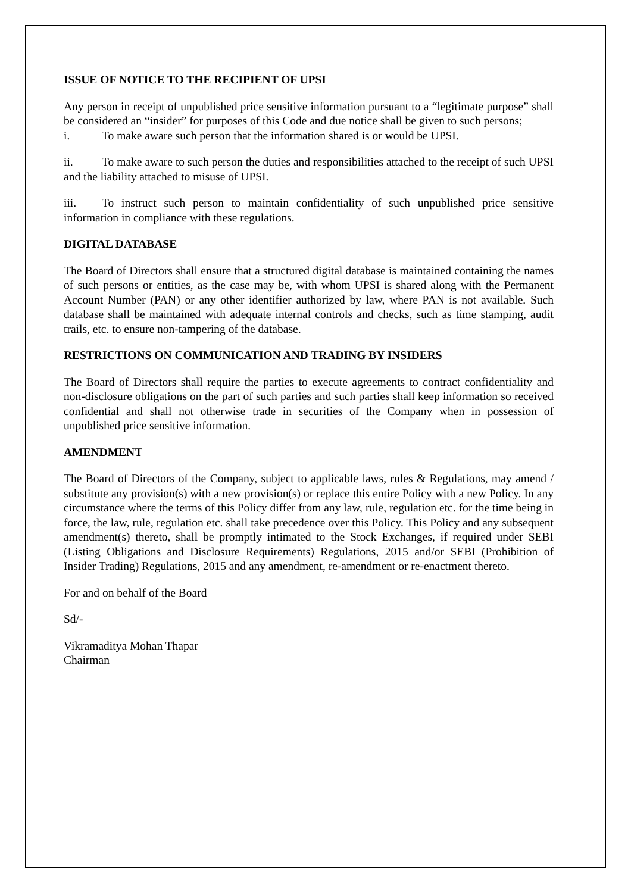ISSUE OF NOTICE TO THE RECIPIENT OF UPSI
Any person in receipt of unpublished price sensitive information pursuant to a “legitimate purpose” shall be considered an “insider” for purposes of this Code and due notice shall be given to such persons;
i. To make aware such person that the information shared is or would be UPSI.
ii. To make aware to such person the duties and responsibilities attached to the receipt of such UPSI and the liability attached to misuse of UPSI.
iii. To instruct such person to maintain confidentiality of such unpublished price sensitive information in compliance with these regulations.
DIGITAL DATABASE
The Board of Directors shall ensure that a structured digital database is maintained containing the names of such persons or entities, as the case may be, with whom UPSI is shared along with the Permanent Account Number (PAN) or any other identifier authorized by law, where PAN is not available. Such database shall be maintained with adequate internal controls and checks, such as time stamping, audit trails, etc. to ensure non-tampering of the database.
RESTRICTIONS ON COMMUNICATION AND TRADING BY INSIDERS
The Board of Directors shall require the parties to execute agreements to contract confidentiality and non-disclosure obligations on the part of such parties and such parties shall keep information so received confidential and shall not otherwise trade in securities of the Company when in possession of unpublished price sensitive information.
AMENDMENT
The Board of Directors of the Company, subject to applicable laws, rules & Regulations, may amend / substitute any provision(s) with a new provision(s) or replace this entire Policy with a new Policy. In any circumstance where the terms of this Policy differ from any law, rule, regulation etc. for the time being in force, the law, rule, regulation etc. shall take precedence over this Policy. This Policy and any subsequent amendment(s) thereto, shall be promptly intimated to the Stock Exchanges, if required under SEBI (Listing Obligations and Disclosure Requirements) Regulations, 2015 and/or SEBI (Prohibition of Insider Trading) Regulations, 2015 and any amendment, re-amendment or re-enactment thereto.
For and on behalf of the Board
Sd/-
Vikramaditya Mohan Thapar
Chairman